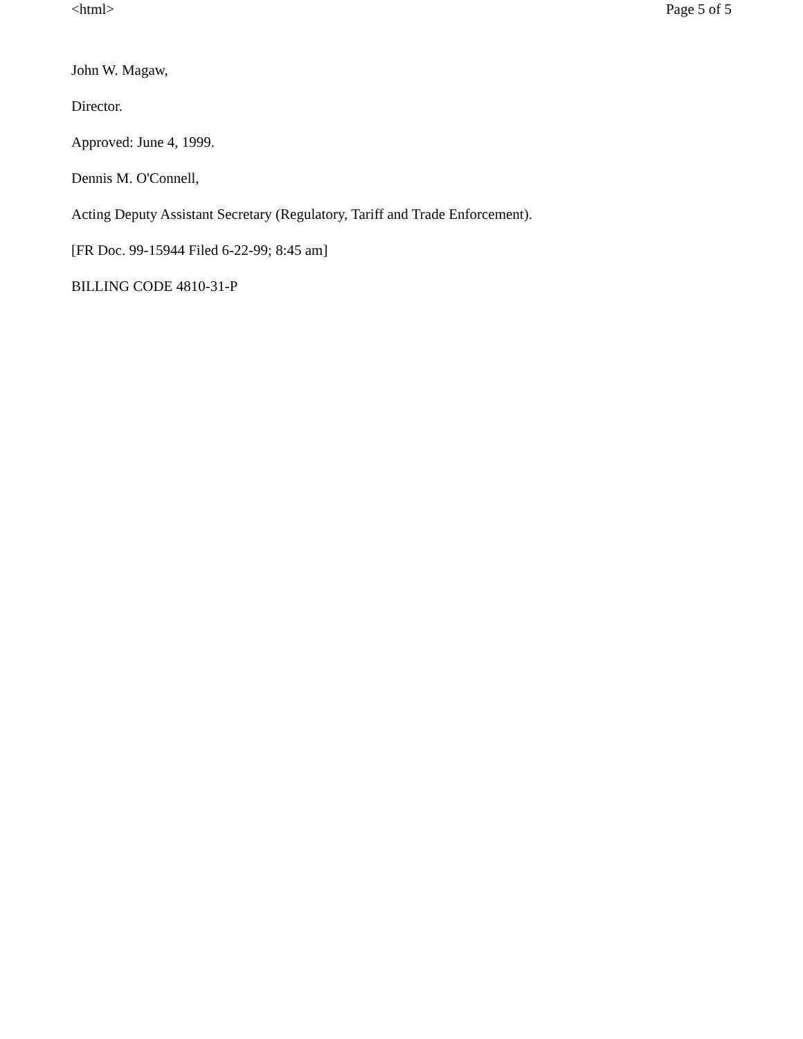<html> Page 5 of 5
John W. Magaw,
Director.
Approved: June 4, 1999.
Dennis M. O'Connell,
Acting Deputy Assistant Secretary (Regulatory, Tariff and Trade Enforcement).
[FR Doc. 99-15944 Filed 6-22-99; 8:45 am]
BILLING CODE 4810-31-P